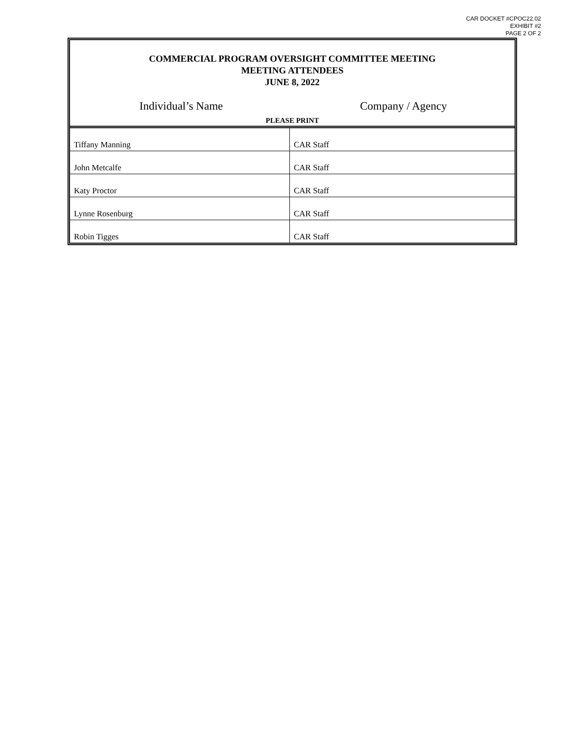CAR DOCKET #CPOC22.02
EXHIBIT #2
PAGE 2 OF 2
COMMERCIAL PROGRAM OVERSIGHT COMMITTEE MEETING
MEETING ATTENDEES
JUNE 8, 2022
Individual’s Name Company / Agency
PLEASE PRINT
| Tiffany Manning | CAR Staff |
| John Metcalfe | CAR Staff |
| Katy Proctor | CAR Staff |
| Lynne Rosenburg | CAR Staff |
| Robin Tigges | CAR Staff |